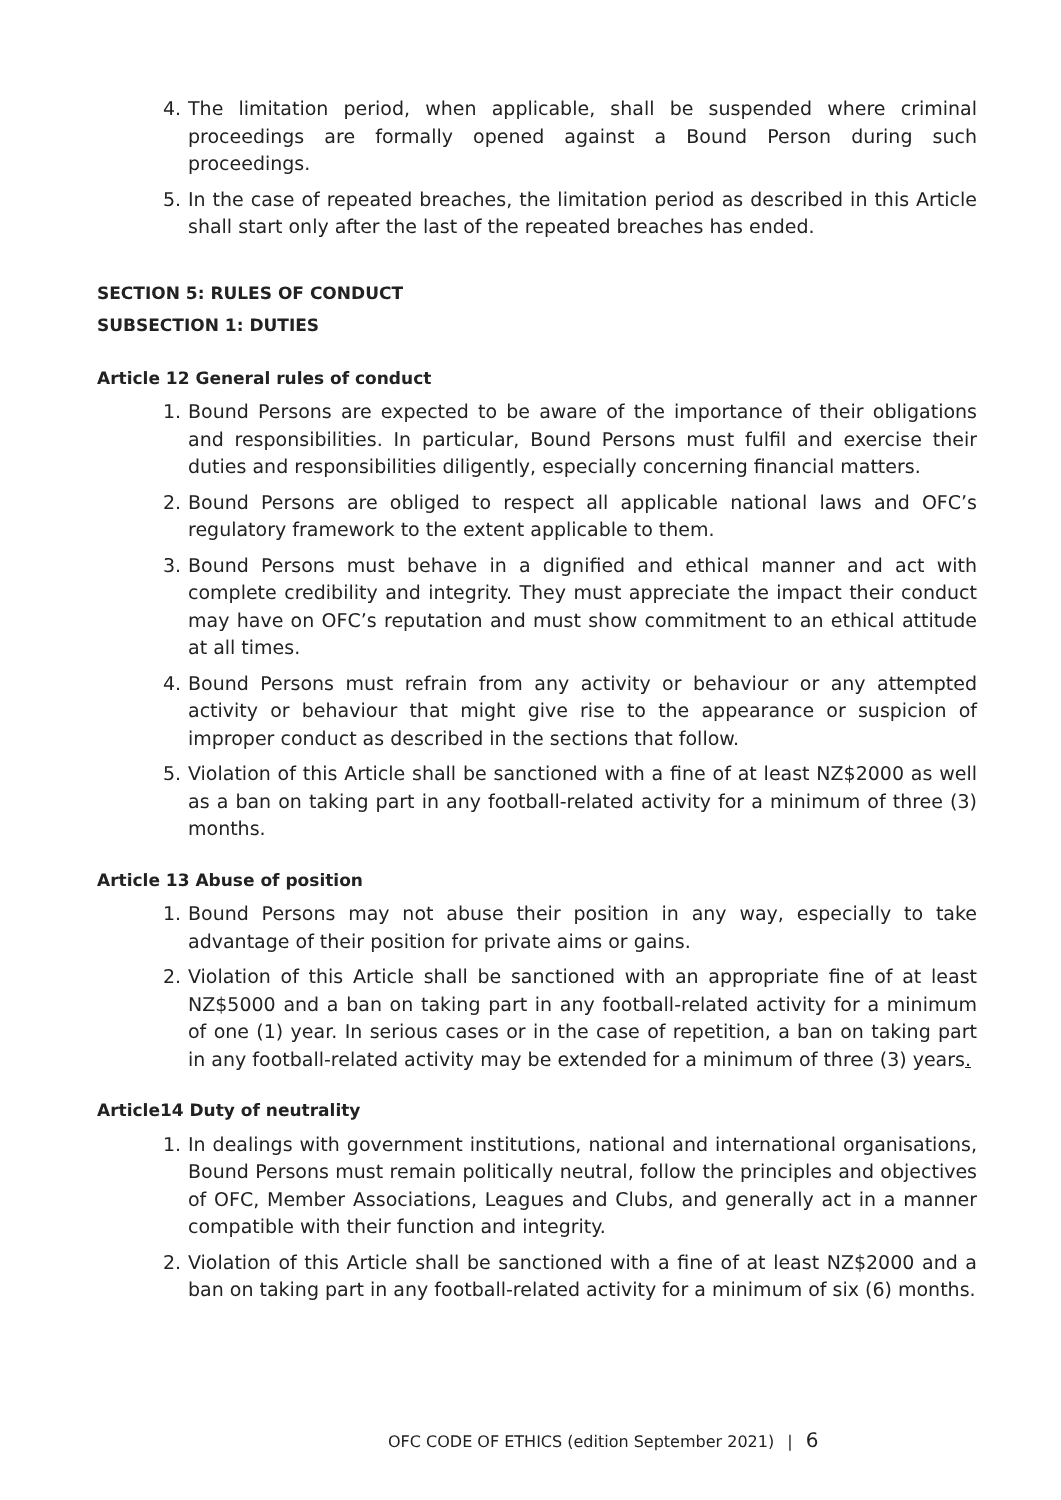4. The limitation period, when applicable, shall be suspended where criminal proceedings are formally opened against a Bound Person during such proceedings.
5. In the case of repeated breaches, the limitation period as described in this Article shall start only after the last of the repeated breaches has ended.
SECTION 5: RULES OF CONDUCT
SUBSECTION 1: DUTIES
Article 12 General rules of conduct
1. Bound Persons are expected to be aware of the importance of their obligations and responsibilities. In particular, Bound Persons must fulfil and exercise their duties and responsibilities diligently, especially concerning financial matters.
2. Bound Persons are obliged to respect all applicable national laws and OFC’s regulatory framework to the extent applicable to them.
3. Bound Persons must behave in a dignified and ethical manner and act with complete credibility and integrity. They must appreciate the impact their conduct may have on OFC’s reputation and must show commitment to an ethical attitude at all times.
4. Bound Persons must refrain from any activity or behaviour or any attempted activity or behaviour that might give rise to the appearance or suspicion of improper conduct as described in the sections that follow.
5. Violation of this Article shall be sanctioned with a fine of at least NZ$2000 as well as a ban on taking part in any football-related activity for a minimum of three (3) months.
Article 13 Abuse of position
1. Bound Persons may not abuse their position in any way, especially to take advantage of their position for private aims or gains.
2. Violation of this Article shall be sanctioned with an appropriate fine of at least NZ$5000 and a ban on taking part in any football-related activity for a minimum of one (1) year. In serious cases or in the case of repetition, a ban on taking part in any football-related activity may be extended for a minimum of three (3) years.
Article14 Duty of neutrality
1. In dealings with government institutions, national and international organisations, Bound Persons must remain politically neutral, follow the principles and objectives of OFC, Member Associations, Leagues and Clubs, and generally act in a manner compatible with their function and integrity.
2. Violation of this Article shall be sanctioned with a fine of at least NZ$2000 and a ban on taking part in any football-related activity for a minimum of six (6) months.
OFC CODE OF ETHICS (edition September 2021) | 6